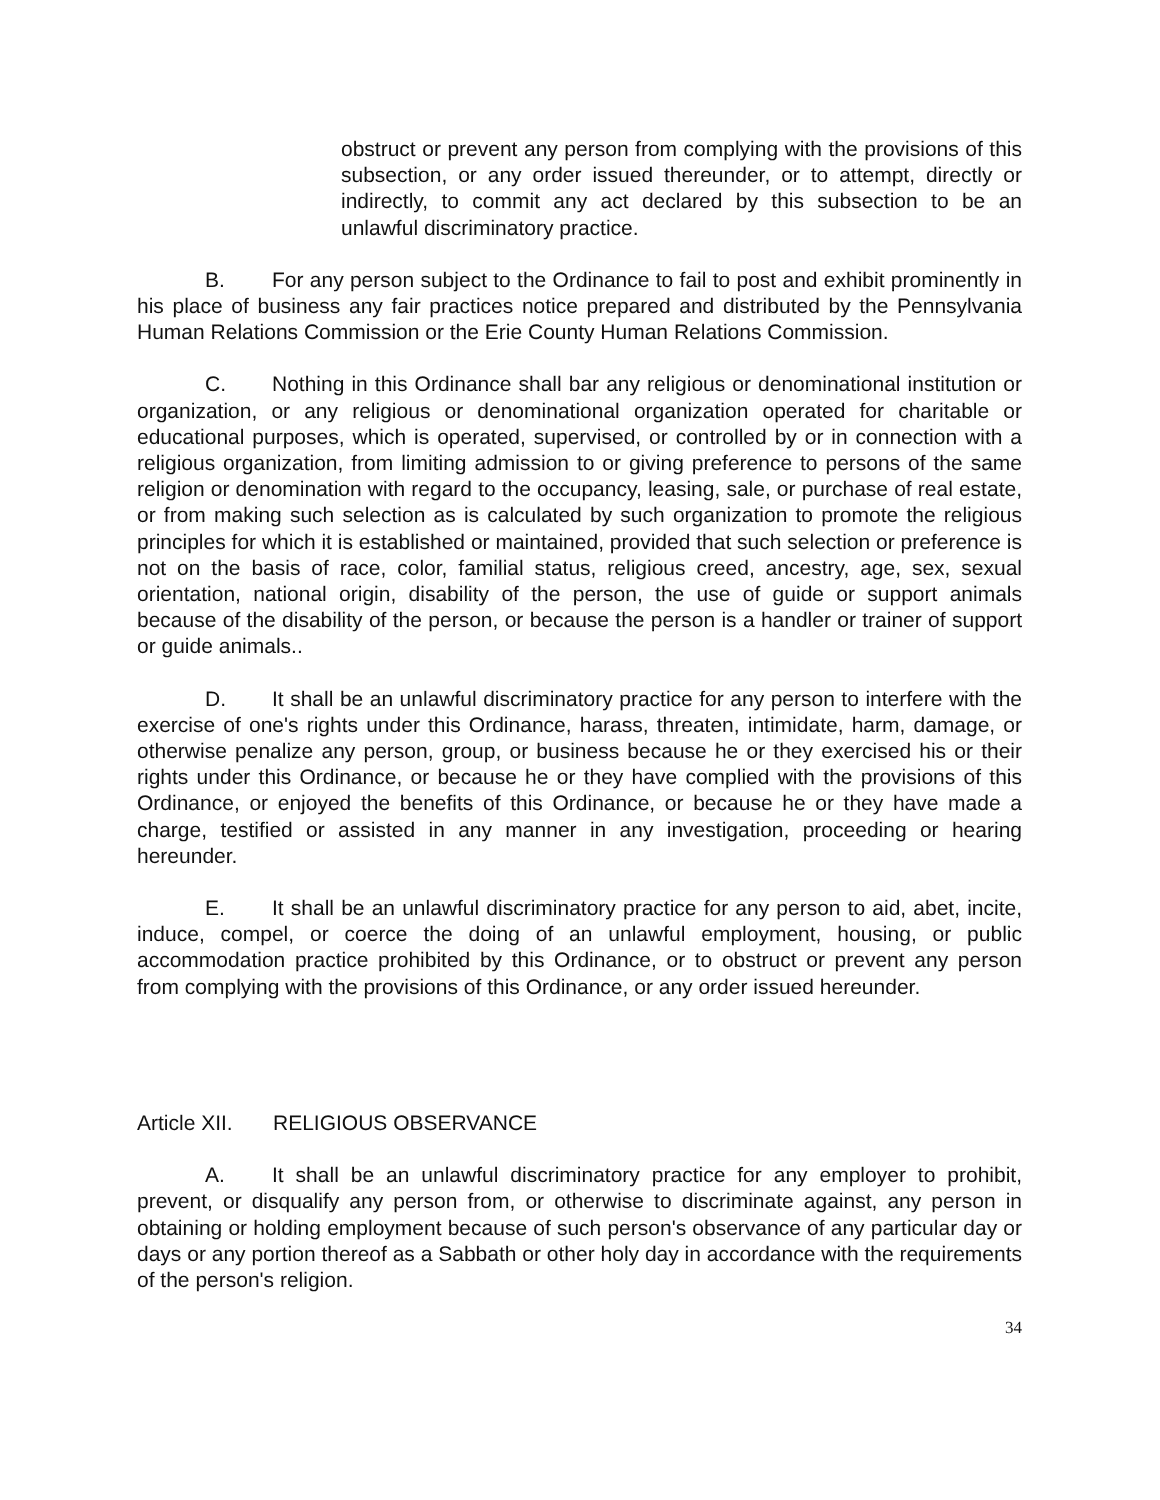obstruct or prevent any person from complying with the provisions of this subsection, or any order issued thereunder, or to attempt, directly or indirectly, to commit any act declared by this subsection to be an unlawful discriminatory practice.
B. For any person subject to the Ordinance to fail to post and exhibit prominently in his place of business any fair practices notice prepared and distributed by the Pennsylvania Human Relations Commission or the Erie County Human Relations Commission.
C. Nothing in this Ordinance shall bar any religious or denominational institution or organization, or any religious or denominational organization operated for charitable or educational purposes, which is operated, supervised, or controlled by or in connection with a religious organization, from limiting admission to or giving preference to persons of the same religion or denomination with regard to the occupancy, leasing, sale, or purchase of real estate, or from making such selection as is calculated by such organization to promote the religious principles for which it is established or maintained, provided that such selection or preference is not on the basis of race, color, familial status, religious creed, ancestry, age, sex, sexual orientation, national origin, disability of the person, the use of guide or support animals because of the disability of the person, or because the person is a handler or trainer of support or guide animals..
D. It shall be an unlawful discriminatory practice for any person to interfere with the exercise of one's rights under this Ordinance, harass, threaten, intimidate, harm, damage, or otherwise penalize any person, group, or business because he or they exercised his or their rights under this Ordinance, or because he or they have complied with the provisions of this Ordinance, or enjoyed the benefits of this Ordinance, or because he or they have made a charge, testified or assisted in any manner in any investigation, proceeding or hearing hereunder.
E. It shall be an unlawful discriminatory practice for any person to aid, abet, incite, induce, compel, or coerce the doing of an unlawful employment, housing, or public accommodation practice prohibited by this Ordinance, or to obstruct or prevent any person from complying with the provisions of this Ordinance, or any order issued hereunder.
Article XII. RELIGIOUS OBSERVANCE
A. It shall be an unlawful discriminatory practice for any employer to prohibit, prevent, or disqualify any person from, or otherwise to discriminate against, any person in obtaining or holding employment because of such person's observance of any particular day or days or any portion thereof as a Sabbath or other holy day in accordance with the requirements of the person's religion.
34